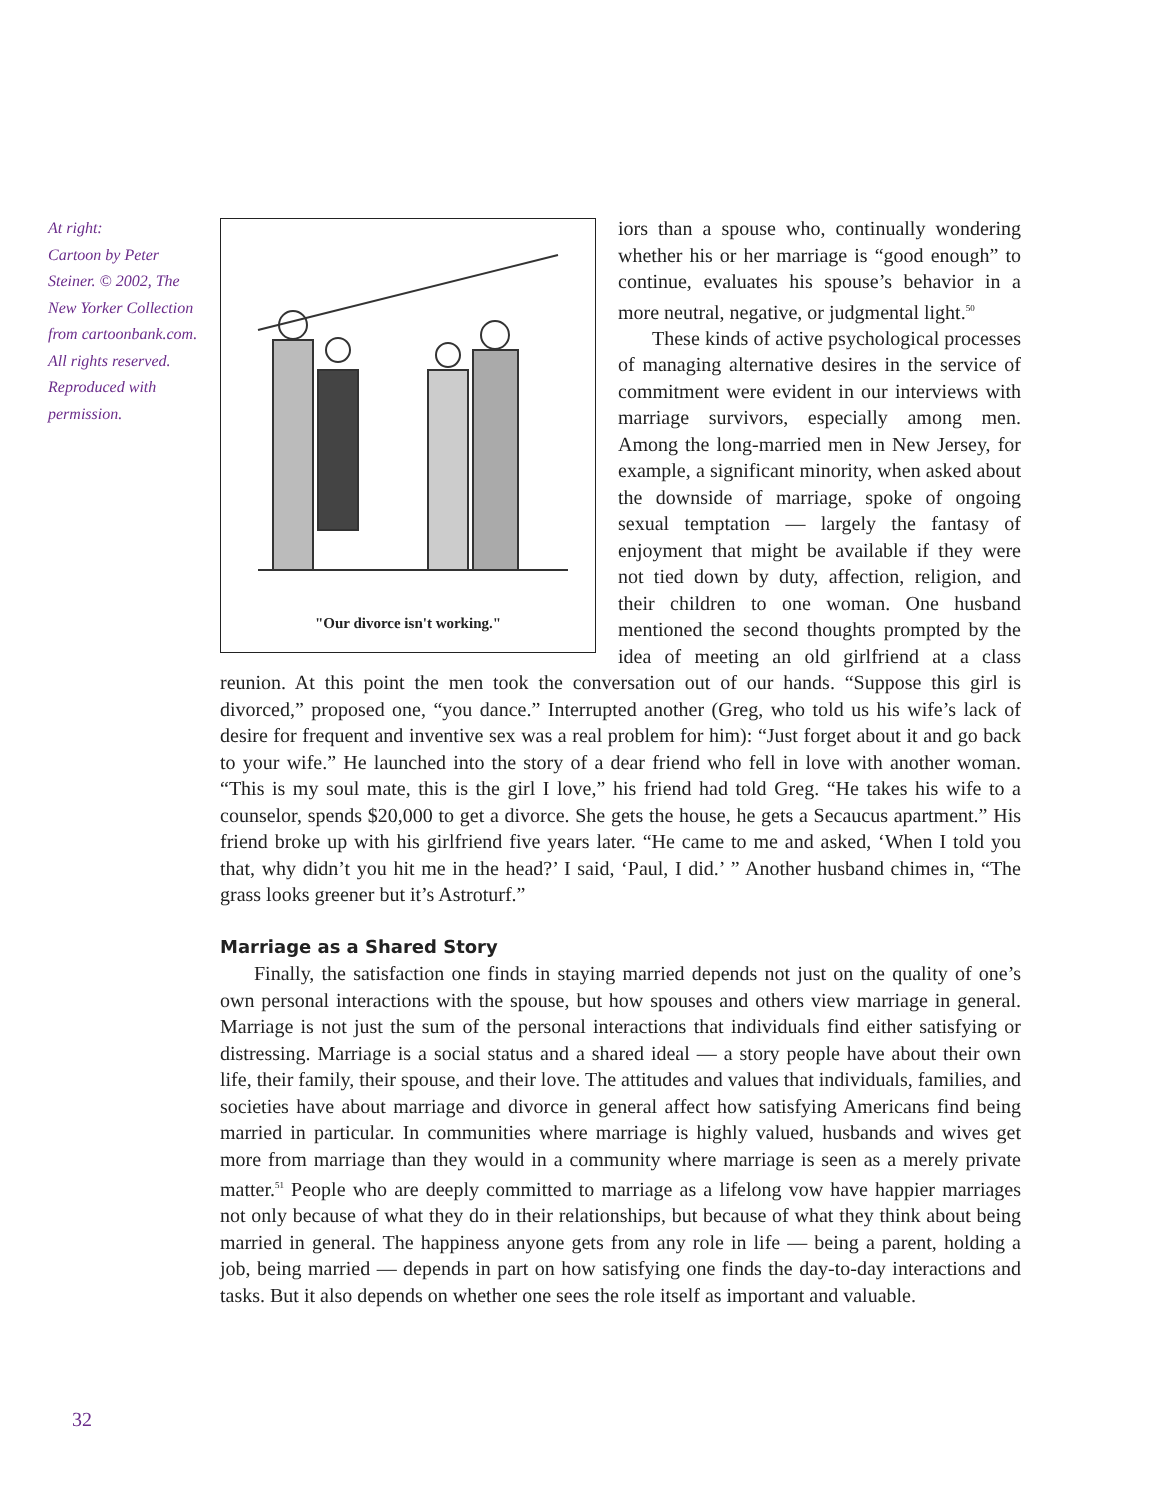At right:
Cartoon by Peter Steiner. © 2002, The New Yorker Collection from cartoonbank.com. All rights reserved. Reproduced with permission.
"Our divorce isn't working."
iors than a spouse who, continually wondering whether his or her marriage is “good enough” to continue, evaluates his spouse’s behavior in a more neutral, negative, or judgmental light.<sup>50</sup>
These kinds of active psychological processes of managing alternative desires in the service of commitment were evident in our interviews with marriage survivors, especially among men. Among the long-married men in New Jersey, for example, a significant minority, when asked about the downside of marriage, spoke of ongoing sexual temptation — largely the fantasy of enjoyment that might be available if they were not tied down by duty, affection, religion, and their children to one woman. One husband mentioned the second thoughts prompted by the idea of meeting an old girlfriend at a class reunion. At this point the men took the conversation out of our hands. “Suppose this girl is divorced,” proposed one, “you dance.” Interrupted another (Greg, who told us his wife’s lack of desire for frequent and inventive sex was a real problem for him): “Just forget about it and go back to your wife.” He launched into the story of a dear friend who fell in love with another woman. “This is my soul mate, this is the girl I love,” his friend had told Greg. “He takes his wife to a counselor, spends $20,000 to get a divorce. She gets the house, he gets a Secaucus apartment.” His friend broke up with his girlfriend five years later. “He came to me and asked, ‘When I told you that, why didn’t you hit me in the head?’ I said, ‘Paul, I did.’ ” Another husband chimes in, “The grass looks greener but it’s Astroturf.”
Marriage as a Shared Story
Finally, the satisfaction one finds in staying married depends not just on the quality of one’s own personal interactions with the spouse, but how spouses and others view marriage in general. Marriage is not just the sum of the personal interactions that individuals find either satisfying or distressing. Marriage is a social status and a shared ideal — a story people have about their own life, their family, their spouse, and their love. The attitudes and values that individuals, families, and societies have about marriage and divorce in general affect how satisfying Americans find being married in particular. In communities where marriage is highly valued, husbands and wives get more from marriage than they would in a community where marriage is seen as a merely private matter.<sup>51</sup> People who are deeply committed to marriage as a lifelong vow have happier marriages not only because of what they do in their relationships, but because of what they think about being married in general. The happiness anyone gets from any role in life — being a parent, holding a job, being married — depends in part on how satisfying one finds the day-to-day interactions and tasks. But it also depends on whether one sees the role itself as important and valuable.
32